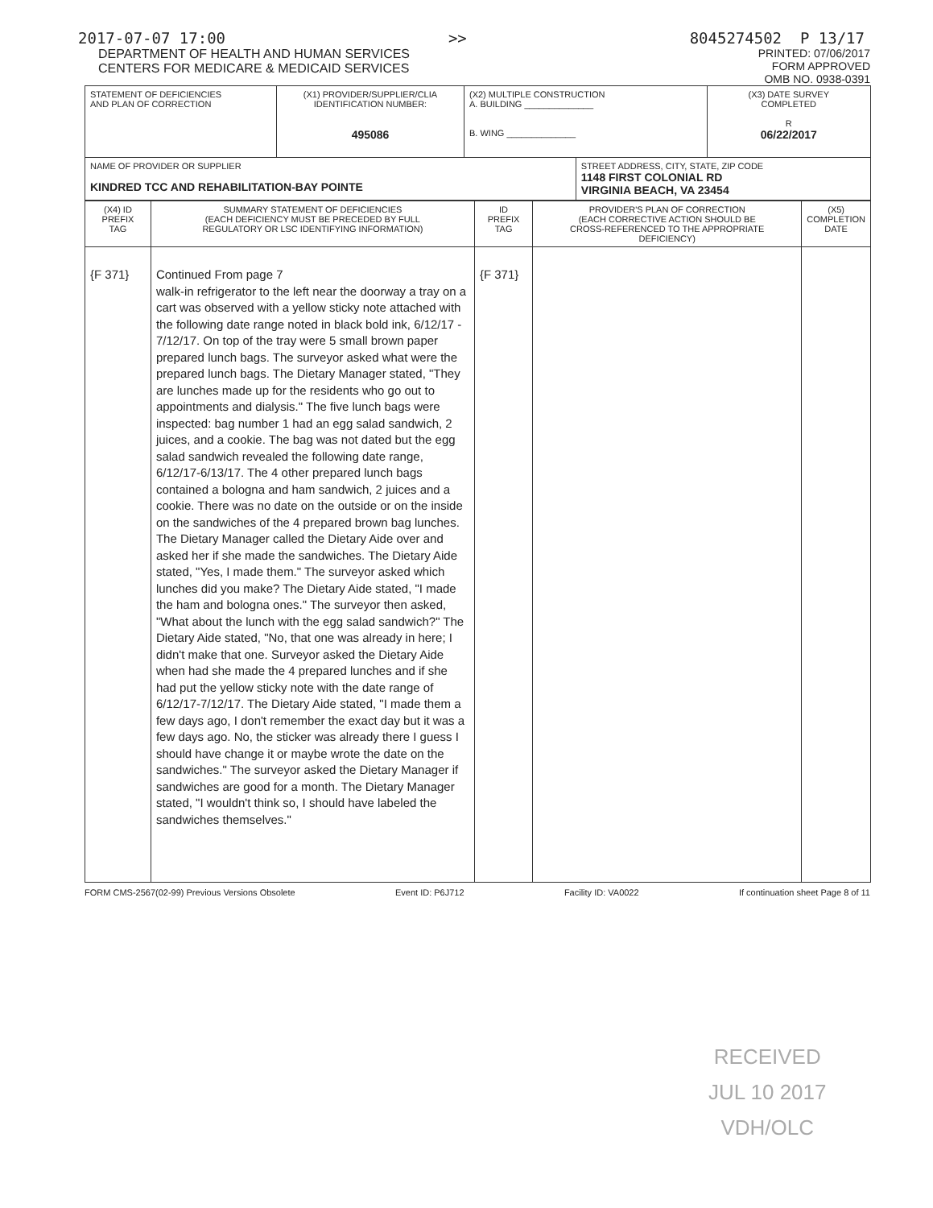2017-07-07 17:00 >> 8045274502 P 13/17
DEPARTMENT OF HEALTH AND HUMAN SERVICES
CENTERS FOR MEDICARE & MEDICAID SERVICES
PRINTED: 07/06/2017
FORM APPROVED
OMB NO. 0938-0391
| STATEMENT OF DEFICIENCIES AND PLAN OF CORRECTION | (X1) PROVIDER/SUPPLIER/CLIA IDENTIFICATION NUMBER: 495086 | (X2) MULTIPLE CONSTRUCTION A. BUILDING ______________ B. WING ______________ | | (X3) DATE SURVEY COMPLETED R 06/22/2017 |
| NAME OF PROVIDER OR SUPPLIER KINDRED TCC AND REHABILITATION-BAY POINTE | | | STREET ADDRESS, CITY, STATE, ZIP CODE 1148 FIRST COLONIAL RD VIRGINIA BEACH, VA 23454 | |
| (X4) ID PREFIX TAG | SUMMARY STATEMENT OF DEFICIENCIES (EACH DEFICIENCY MUST BE PRECEDED BY FULL REGULATORY OR LSC IDENTIFYING INFORMATION) | ID PREFIX TAG | PROVIDER'S PLAN OF CORRECTION (EACH CORRECTIVE ACTION SHOULD BE CROSS-REFERENCED TO THE APPROPRIATE DEFICIENCY) | (X5) COMPLETION DATE |
| {F 371} | Continued From page 7 walk-in refrigerator to the left near the doorway a tray on a cart was observed with a yellow sticky note attached with the following date range noted in black bold ink, 6/12/17 - 7/12/17. On top of the tray were 5 small brown paper prepared lunch bags. The surveyor asked what were the prepared lunch bags. The Dietary Manager stated, "They are lunches made up for the residents who go out to appointments and dialysis." The five lunch bags were inspected: bag number 1 had an egg salad sandwich, 2 juices, and a cookie. The bag was not dated but the egg salad sandwich revealed the following date range, 6/12/17-6/13/17. The 4 other prepared lunch bags contained a bologna and ham sandwich, 2 juices and a cookie. There was no date on the outside or on the inside on the sandwiches of the 4 prepared brown bag lunches. The Dietary Manager called the Dietary Aide over and asked her if she made the sandwiches. The Dietary Aide stated, "Yes, I made them." The surveyor asked which lunches did you make? The Dietary Aide stated, "I made the ham and bologna ones." The surveyor then asked, "What about the lunch with the egg salad sandwich?" The Dietary Aide stated, "No, that one was already in here; I didn't make that one. Surveyor asked the Dietary Aide when had she made the 4 prepared lunches and if she had put the yellow sticky note with the date range of 6/12/17-7/12/17. The Dietary Aide stated, "I made them a few days ago, I don't remember the exact day but it was a few days ago. No, the sticker was already there I guess I should have change it or maybe wrote the date on the sandwiches." The surveyor asked the Dietary Manager if sandwiches are good for a month. The Dietary Manager stated, "I wouldn't think so, I should have labeled the sandwiches themselves." | {F 371} | | |
FORM CMS-2567(02-99) Previous Versions Obsolete Event ID: P6J712 Facility ID: VA0022 If continuation sheet Page 8 of 11
RECEIVED
JUL 10 2017
VDH/OLC